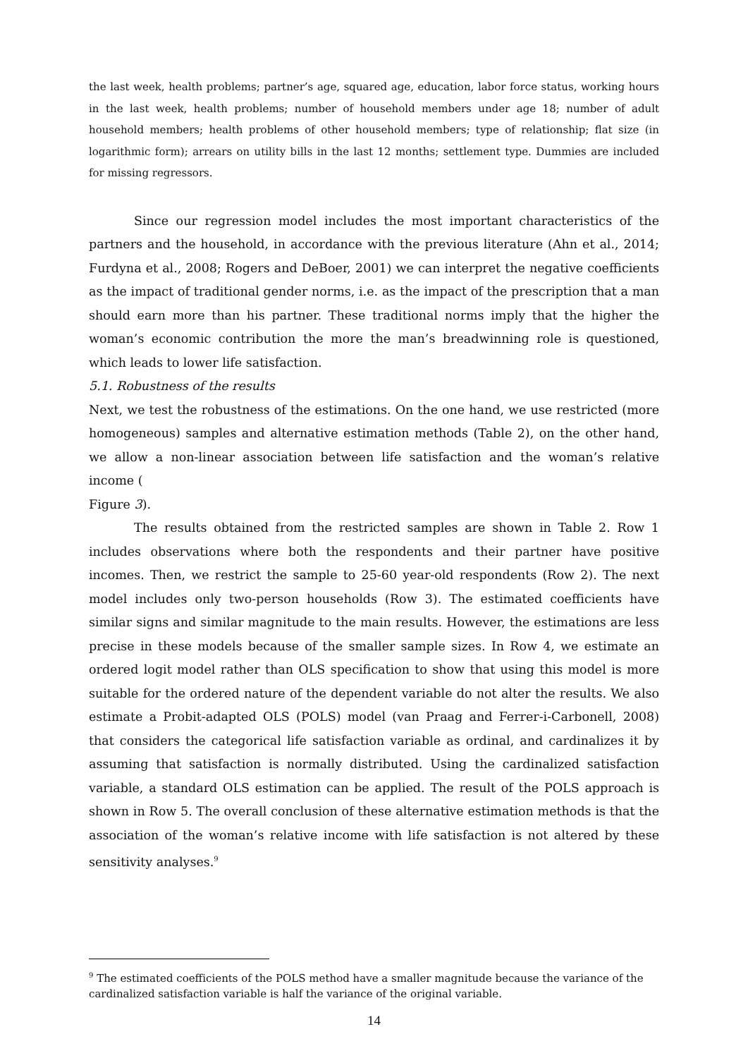the last week, health problems; partner’s age, squared age, education, labor force status, working hours in the last week, health problems; number of household members under age 18; number of adult household members; health problems of other household members; type of relationship; flat size (in logarithmic form); arrears on utility bills in the last 12 months; settlement type. Dummies are included for missing regressors.
Since our regression model includes the most important characteristics of the partners and the household, in accordance with the previous literature (Ahn et al., 2014; Furdyna et al., 2008; Rogers and DeBoer, 2001) we can interpret the negative coefficients as the impact of traditional gender norms, i.e. as the impact of the prescription that a man should earn more than his partner. These traditional norms imply that the higher the woman’s economic contribution the more the man’s breadwinning role is questioned, which leads to lower life satisfaction.
5.1. Robustness of the results
Next, we test the robustness of the estimations. On the one hand, we use restricted (more homogeneous) samples and alternative estimation methods (Table 2), on the other hand, we allow a non-linear association between life satisfaction and the woman’s relative income (
Figure 3).
The results obtained from the restricted samples are shown in Table 2. Row 1 includes observations where both the respondents and their partner have positive incomes. Then, we restrict the sample to 25-60 year-old respondents (Row 2). The next model includes only two-person households (Row 3). The estimated coefficients have similar signs and similar magnitude to the main results. However, the estimations are less precise in these models because of the smaller sample sizes. In Row 4, we estimate an ordered logit model rather than OLS specification to show that using this model is more suitable for the ordered nature of the dependent variable do not alter the results. We also estimate a Probit-adapted OLS (POLS) model (van Praag and Ferrer-i-Carbonell, 2008) that considers the categorical life satisfaction variable as ordinal, and cardinalizes it by assuming that satisfaction is normally distributed. Using the cardinalized satisfaction variable, a standard OLS estimation can be applied. The result of the POLS approach is shown in Row 5. The overall conclusion of these alternative estimation methods is that the association of the woman’s relative income with life satisfaction is not altered by these sensitivity analyses.<sup>9</sup>
<sup>9</sup> The estimated coefficients of the POLS method have a smaller magnitude because the variance of the cardinalized satisfaction variable is half the variance of the original variable.
14